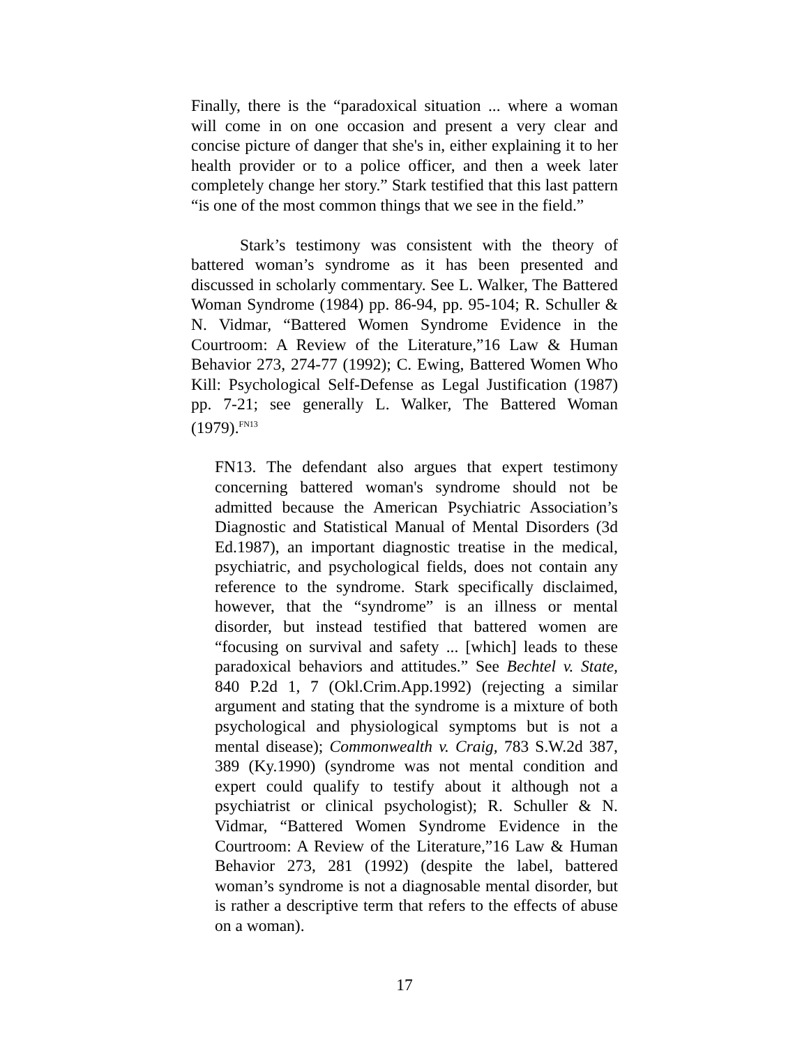Finally, there is the “paradoxical situation ... where a woman will come in on one occasion and present a very clear and concise picture of danger that she's in, either explaining it to her health provider or to a police officer, and then a week later completely change her story.” Stark testified that this last pattern “is one of the most common things that we see in the field.”
Stark’s testimony was consistent with the theory of battered woman’s syndrome as it has been presented and discussed in scholarly commentary. See L. Walker, The Battered Woman Syndrome (1984) pp. 86-94, pp. 95-104; R. Schuller & N. Vidmar, “Battered Women Syndrome Evidence in the Courtroom: A Review of the Literature,”16 Law & Human Behavior 273, 274-77 (1992); C. Ewing, Battered Women Who Kill: Psychological Self-Defense as Legal Justification (1987) pp. 7-21; see generally L. Walker, The Battered Woman (1979).<sup>FN13</sup>
FN13. The defendant also argues that expert testimony concerning battered woman's syndrome should not be admitted because the American Psychiatric Association’s Diagnostic and Statistical Manual of Mental Disorders (3d Ed.1987), an important diagnostic treatise in the medical, psychiatric, and psychological fields, does not contain any reference to the syndrome. Stark specifically disclaimed, however, that the “syndrome” is an illness or mental disorder, but instead testified that battered women are “focusing on survival and safety ... [which] leads to these paradoxical behaviors and attitudes.” See Bechtel v. State, 840 P.2d 1, 7 (Okl.Crim.App.1992) (rejecting a similar argument and stating that the syndrome is a mixture of both psychological and physiological symptoms but is not a mental disease); Commonwealth v. Craig, 783 S.W.2d 387, 389 (Ky.1990) (syndrome was not mental condition and expert could qualify to testify about it although not a psychiatrist or clinical psychologist); R. Schuller & N. Vidmar, “Battered Women Syndrome Evidence in the Courtroom: A Review of the Literature,”16 Law & Human Behavior 273, 281 (1992) (despite the label, battered woman’s syndrome is not a diagnosable mental disorder, but is rather a descriptive term that refers to the effects of abuse on a woman).
17